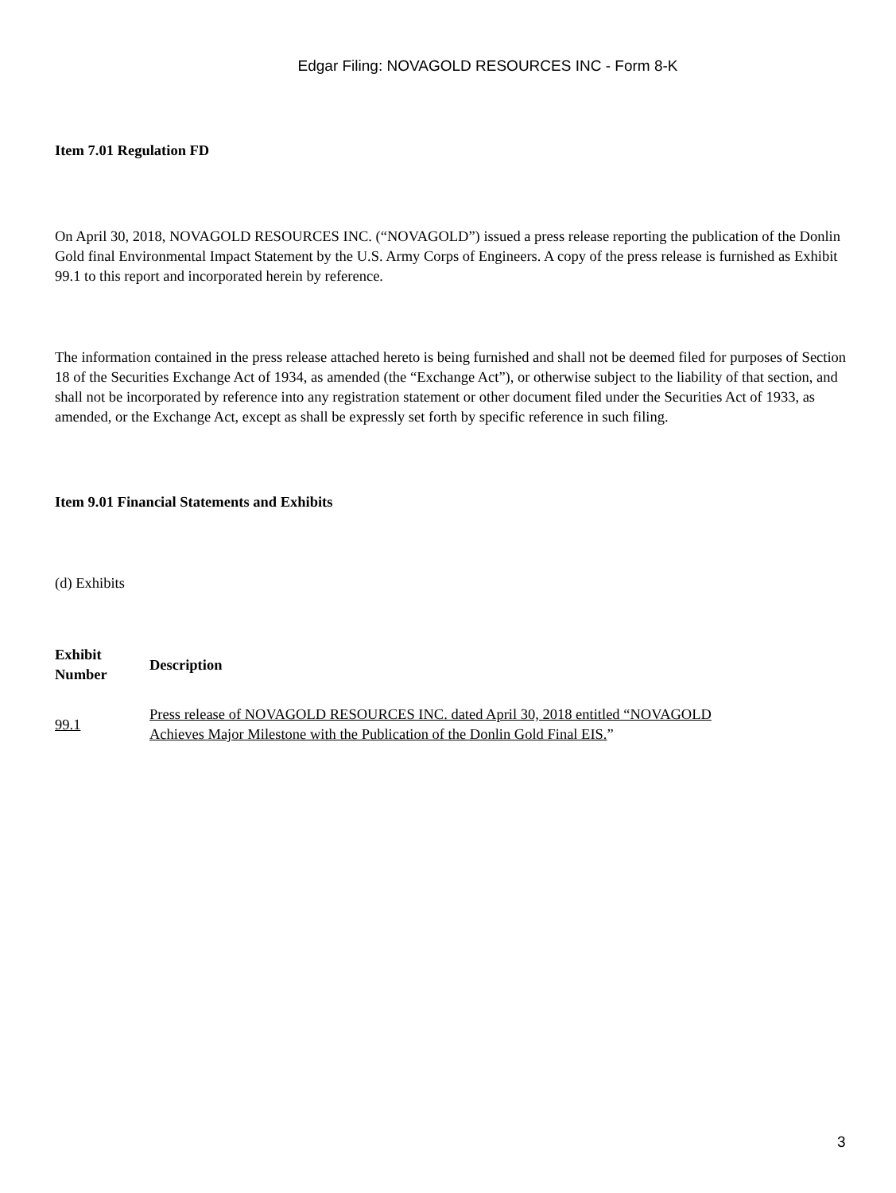Edgar Filing: NOVAGOLD RESOURCES INC - Form 8-K
Item 7.01 Regulation FD
On April 30, 2018, NOVAGOLD RESOURCES INC. (“NOVAGOLD”) issued a press release reporting the publication of the Donlin Gold final Environmental Impact Statement by the U.S. Army Corps of Engineers. A copy of the press release is furnished as Exhibit 99.1 to this report and incorporated herein by reference.
The information contained in the press release attached hereto is being furnished and shall not be deemed filed for purposes of Section 18 of the Securities Exchange Act of 1934, as amended (the “Exchange Act”), or otherwise subject to the liability of that section, and shall not be incorporated by reference into any registration statement or other document filed under the Securities Act of 1933, as amended, or the Exchange Act, except as shall be expressly set forth by specific reference in such filing.
Item 9.01 Financial Statements and Exhibits
(d) Exhibits
| Exhibit Number | Description |
| --- | --- |
| 99.1 | Press release of NOVAGOLD RESOURCES INC. dated April 30, 2018 entitled “NOVAGOLD Achieves Major Milestone with the Publication of the Donlin Gold Final EIS. ” |
3